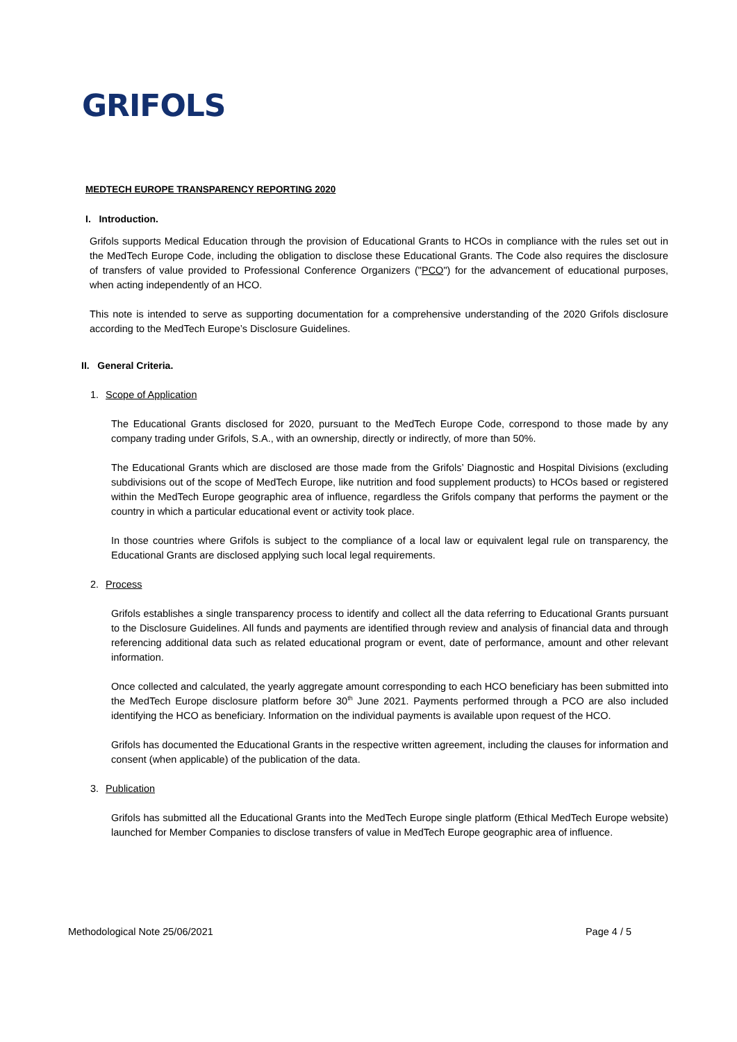GRIFOLS
MEDTECH EUROPE TRANSPARENCY REPORTING 2020
I. Introduction.
Grifols supports Medical Education through the provision of Educational Grants to HCOs in compliance with the rules set out in the MedTech Europe Code, including the obligation to disclose these Educational Grants. The Code also requires the disclosure of transfers of value provided to Professional Conference Organizers ("PCO") for the advancement of educational purposes, when acting independently of an HCO.
This note is intended to serve as supporting documentation for a comprehensive understanding of the 2020 Grifols disclosure according to the MedTech Europe’s Disclosure Guidelines.
II. General Criteria.
1. Scope of Application
The Educational Grants disclosed for 2020, pursuant to the MedTech Europe Code, correspond to those made by any company trading under Grifols, S.A., with an ownership, directly or indirectly, of more than 50%.
The Educational Grants which are disclosed are those made from the Grifols’ Diagnostic and Hospital Divisions (excluding subdivisions out of the scope of MedTech Europe, like nutrition and food supplement products) to HCOs based or registered within the MedTech Europe geographic area of influence, regardless the Grifols company that performs the payment or the country in which a particular educational event or activity took place.
In those countries where Grifols is subject to the compliance of a local law or equivalent legal rule on transparency, the Educational Grants are disclosed applying such local legal requirements.
2. Process
Grifols establishes a single transparency process to identify and collect all the data referring to Educational Grants pursuant to the Disclosure Guidelines. All funds and payments are identified through review and analysis of financial data and through referencing additional data such as related educational program or event, date of performance, amount and other relevant information.
Once collected and calculated, the yearly aggregate amount corresponding to each HCO beneficiary has been submitted into the MedTech Europe disclosure platform before 30<sup>th</sup> June 2021. Payments performed through a PCO are also included identifying the HCO as beneficiary. Information on the individual payments is available upon request of the HCO.
Grifols has documented the Educational Grants in the respective written agreement, including the clauses for information and consent (when applicable) of the publication of the data.
3. Publication
Grifols has submitted all the Educational Grants into the MedTech Europe single platform (Ethical MedTech Europe website) launched for Member Companies to disclose transfers of value in MedTech Europe geographic area of influence.
Methodological Note 25/06/2021 Page 4 / 5